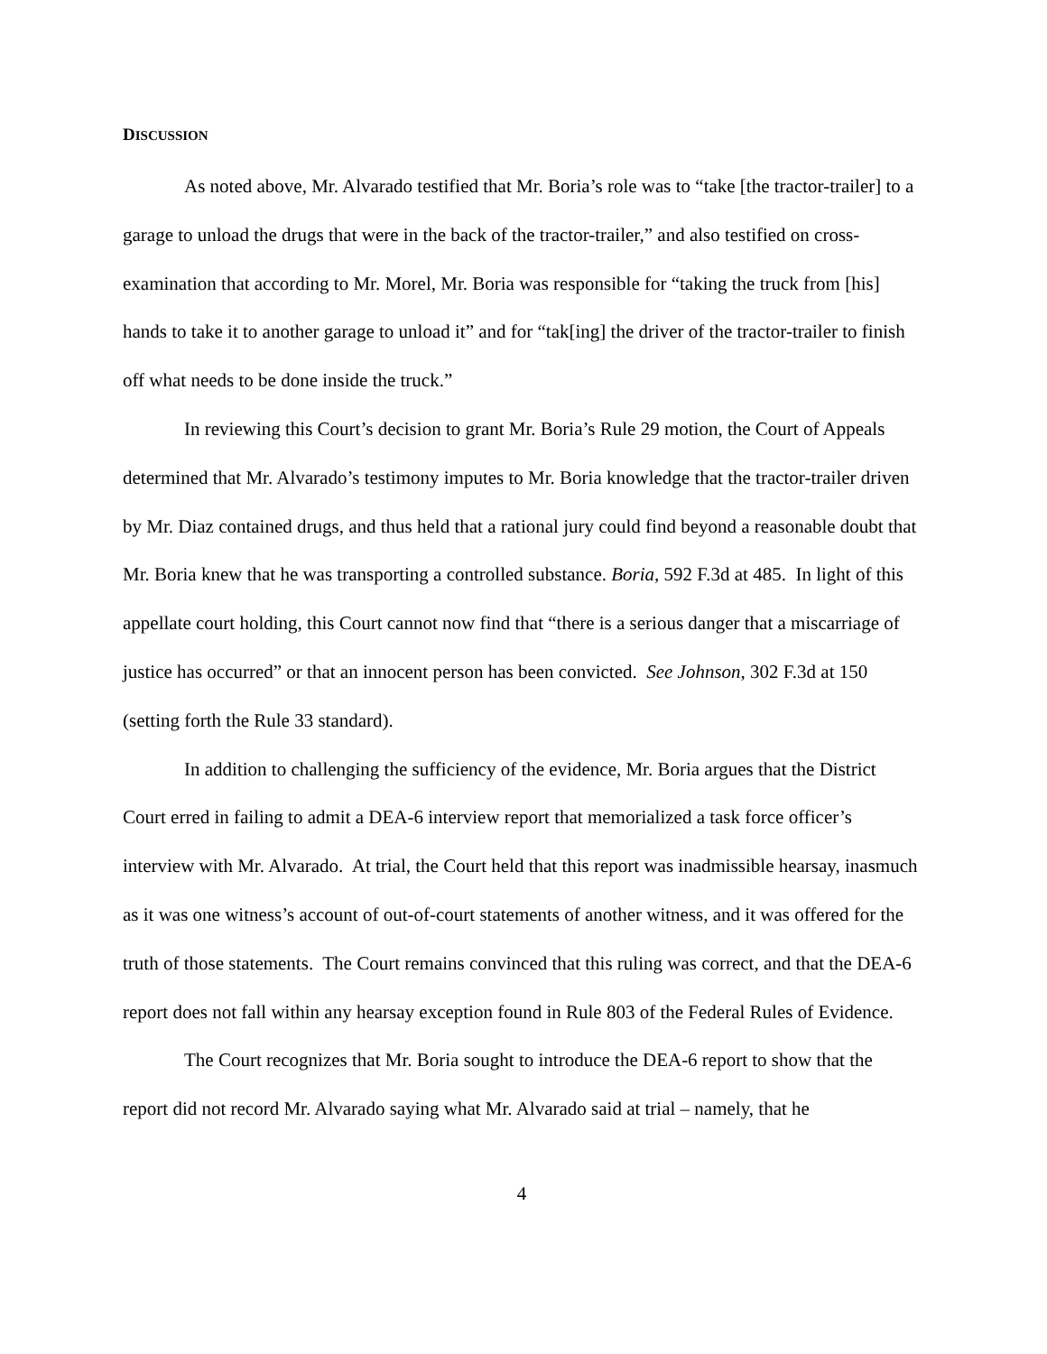DISCUSSION
As noted above, Mr. Alvarado testified that Mr. Boria’s role was to “take [the tractor-trailer] to a garage to unload the drugs that were in the back of the tractor-trailer,” and also testified on cross-examination that according to Mr. Morel, Mr. Boria was responsible for “taking the truck from [his] hands to take it to another garage to unload it” and for “tak[ing] the driver of the tractor-trailer to finish off what needs to be done inside the truck.”
In reviewing this Court’s decision to grant Mr. Boria’s Rule 29 motion, the Court of Appeals determined that Mr. Alvarado’s testimony imputes to Mr. Boria knowledge that the tractor-trailer driven by Mr. Diaz contained drugs, and thus held that a rational jury could find beyond a reasonable doubt that Mr. Boria knew that he was transporting a controlled substance. Boria, 592 F.3d at 485. In light of this appellate court holding, this Court cannot now find that “there is a serious danger that a miscarriage of justice has occurred” or that an innocent person has been convicted. See Johnson, 302 F.3d at 150 (setting forth the Rule 33 standard).
In addition to challenging the sufficiency of the evidence, Mr. Boria argues that the District Court erred in failing to admit a DEA-6 interview report that memorialized a task force officer’s interview with Mr. Alvarado. At trial, the Court held that this report was inadmissible hearsay, inasmuch as it was one witness’s account of out-of-court statements of another witness, and it was offered for the truth of those statements. The Court remains convinced that this ruling was correct, and that the DEA-6 report does not fall within any hearsay exception found in Rule 803 of the Federal Rules of Evidence.
The Court recognizes that Mr. Boria sought to introduce the DEA-6 report to show that the report did not record Mr. Alvarado saying what Mr. Alvarado said at trial – namely, that he
4